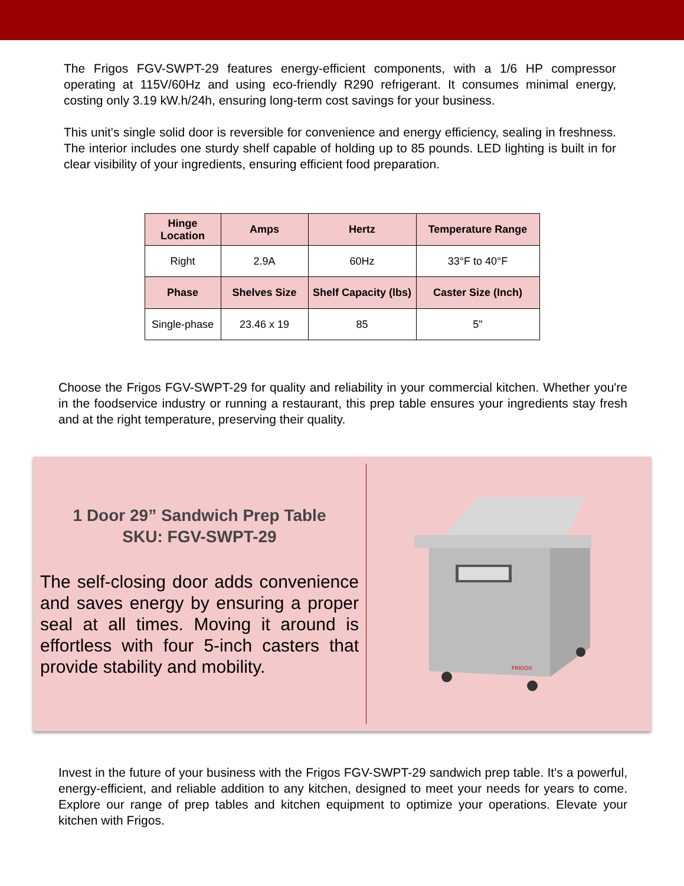The Frigos FGV-SWPT-29 features energy-efficient components, with a 1/6 HP compressor operating at 115V/60Hz and using eco-friendly R290 refrigerant. It consumes minimal energy, costing only 3.19 kW.h/24h, ensuring long-term cost savings for your business.
This unit's single solid door is reversible for convenience and energy efficiency, sealing in freshness. The interior includes one sturdy shelf capable of holding up to 85 pounds. LED lighting is built in for clear visibility of your ingredients, ensuring efficient food preparation.
| Hinge Location | Amps | Hertz | Temperature Range |
| --- | --- | --- | --- |
| Right | 2.9A | 60Hz | 33°F to 40°F |
| Phase | Shelves Size | Shelf Capacity (lbs) | Caster Size (Inch) |
| Single-phase | 23.46 x 19 | 85 | 5" |
Choose the Frigos FGV-SWPT-29 for quality and reliability in your commercial kitchen. Whether you're in the foodservice industry or running a restaurant, this prep table ensures your ingredients stay fresh and at the right temperature, preserving their quality.
1 Door 29” Sandwich Prep Table
SKU: FGV-SWPT-29
The self-closing door adds convenience and saves energy by ensuring a proper seal at all times. Moving it around is effortless with four 5-inch casters that provide stability and mobility.
FRIGOS
Invest in the future of your business with the Frigos FGV-SWPT-29 sandwich prep table. It's a powerful, energy-efficient, and reliable addition to any kitchen, designed to meet your needs for years to come. Explore our range of prep tables and kitchen equipment to optimize your operations. Elevate your kitchen with Frigos.